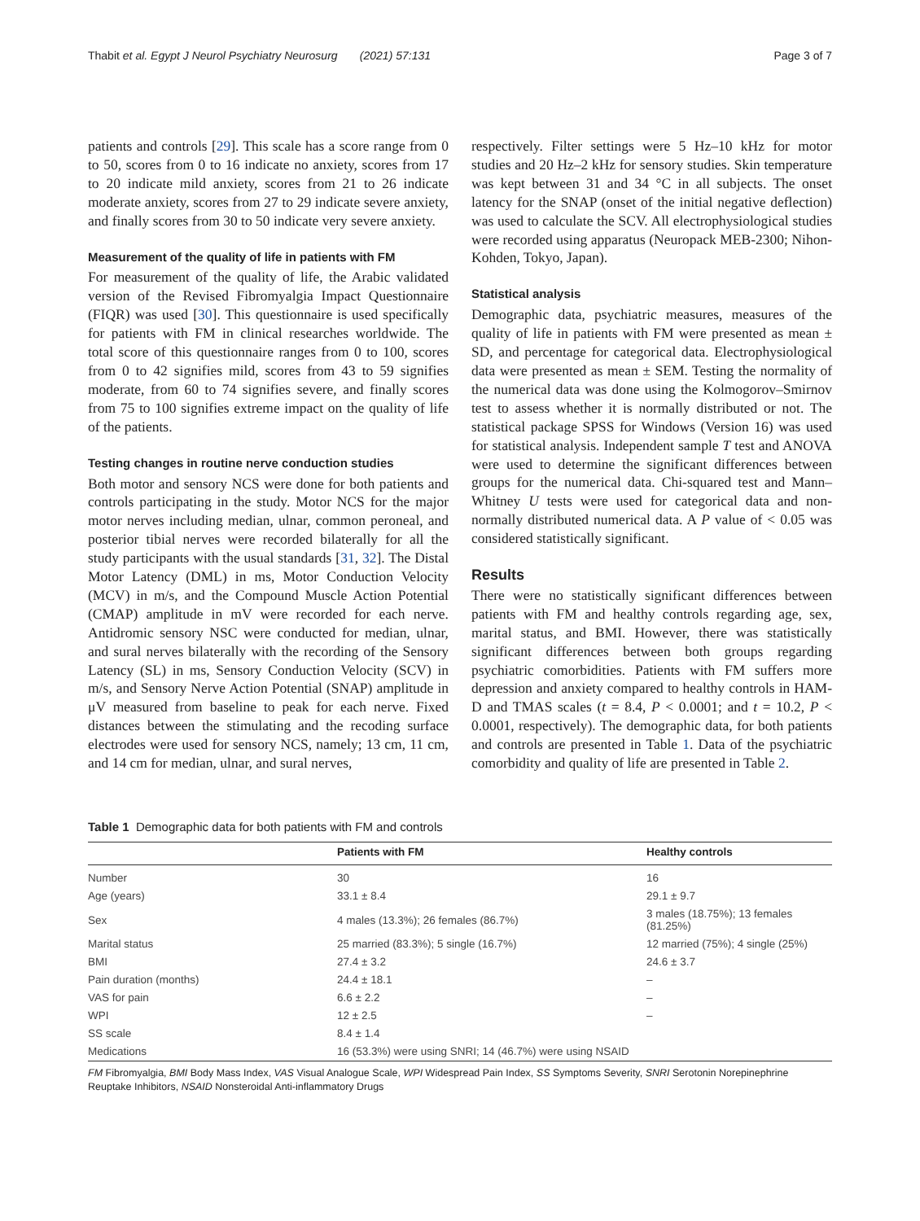Thabit et al. Egypt J Neurol Psychiatry Neurosurg (2021) 57:131 Page 3 of 7
patients and controls [29]. This scale has a score range from 0 to 50, scores from 0 to 16 indicate no anxiety, scores from 17 to 20 indicate mild anxiety, scores from 21 to 26 indicate moderate anxiety, scores from 27 to 29 indicate severe anxiety, and finally scores from 30 to 50 indicate very severe anxiety.
Measurement of the quality of life in patients with FM
For measurement of the quality of life, the Arabic validated version of the Revised Fibromyalgia Impact Questionnaire (FIQR) was used [30]. This questionnaire is used specifically for patients with FM in clinical researches worldwide. The total score of this questionnaire ranges from 0 to 100, scores from 0 to 42 signifies mild, scores from 43 to 59 signifies moderate, from 60 to 74 signifies severe, and finally scores from 75 to 100 signifies extreme impact on the quality of life of the patients.
Testing changes in routine nerve conduction studies
Both motor and sensory NCS were done for both patients and controls participating in the study. Motor NCS for the major motor nerves including median, ulnar, common peroneal, and posterior tibial nerves were recorded bilaterally for all the study participants with the usual standards [31, 32]. The Distal Motor Latency (DML) in ms, Motor Conduction Velocity (MCV) in m/s, and the Compound Muscle Action Potential (CMAP) amplitude in mV were recorded for each nerve. Antidromic sensory NSC were conducted for median, ulnar, and sural nerves bilaterally with the recording of the Sensory Latency (SL) in ms, Sensory Conduction Velocity (SCV) in m/s, and Sensory Nerve Action Potential (SNAP) amplitude in μV measured from baseline to peak for each nerve. Fixed distances between the stimulating and the recoding surface electrodes were used for sensory NCS, namely; 13 cm, 11 cm, and 14 cm for median, ulnar, and sural nerves,
respectively. Filter settings were 5 Hz–10 kHz for motor studies and 20 Hz–2 kHz for sensory studies. Skin temperature was kept between 31 and 34 °C in all subjects. The onset latency for the SNAP (onset of the initial negative deflection) was used to calculate the SCV. All electrophysiological studies were recorded using apparatus (Neuropack MEB-2300; Nihon-Kohden, Tokyo, Japan).
Statistical analysis
Demographic data, psychiatric measures, measures of the quality of life in patients with FM were presented as mean ± SD, and percentage for categorical data. Electrophysiological data were presented as mean ± SEM. Testing the normality of the numerical data was done using the Kolmogorov–Smirnov test to assess whether it is normally distributed or not. The statistical package SPSS for Windows (Version 16) was used for statistical analysis. Independent sample T test and ANOVA were used to determine the significant differences between groups for the numerical data. Chi-squared test and Mann–Whitney U tests were used for categorical data and non-normally distributed numerical data. A P value of < 0.05 was considered statistically significant.
Results
There were no statistically significant differences between patients with FM and healthy controls regarding age, sex, marital status, and BMI. However, there was statistically significant differences between both groups regarding psychiatric comorbidities. Patients with FM suffers more depression and anxiety compared to healthy controls in HAM-D and TMAS scales (t = 8.4, P < 0.0001; and t = 10.2, P < 0.0001, respectively). The demographic data, for both patients and controls are presented in Table 1. Data of the psychiatric comorbidity and quality of life are presented in Table 2.
Table 1 Demographic data for both patients with FM and controls
| | Patients with FM | Healthy controls |
| --- | --- | --- |
| Number | 30 | 16 |
| Age (years) | 33.1 ± 8.4 | 29.1 ± 9.7 |
| Sex | 4 males (13.3%); 26 females (86.7%) | 3 males (18.75%); 13 females (81.25%) |
| Marital status | 25 married (83.3%); 5 single (16.7%) | 12 married (75%); 4 single (25%) |
| BMI | 27.4 ± 3.2 | 24.6 ± 3.7 |
| Pain duration (months) | 24.4 ± 18.1 | – |
| VAS for pain | 6.6 ± 2.2 | – |
| WPI | 12 ± 2.5 | – |
| SS scale | 8.4 ± 1.4 | |
| Medications | 16 (53.3%) were using SNRI; 14 (46.7%) were using NSAID | |
FM Fibromyalgia, BMI Body Mass Index, VAS Visual Analogue Scale, WPI Widespread Pain Index, SS Symptoms Severity, SNRI Serotonin Norepinephrine Reuptake Inhibitors, NSAID Nonsteroidal Anti-inflammatory Drugs